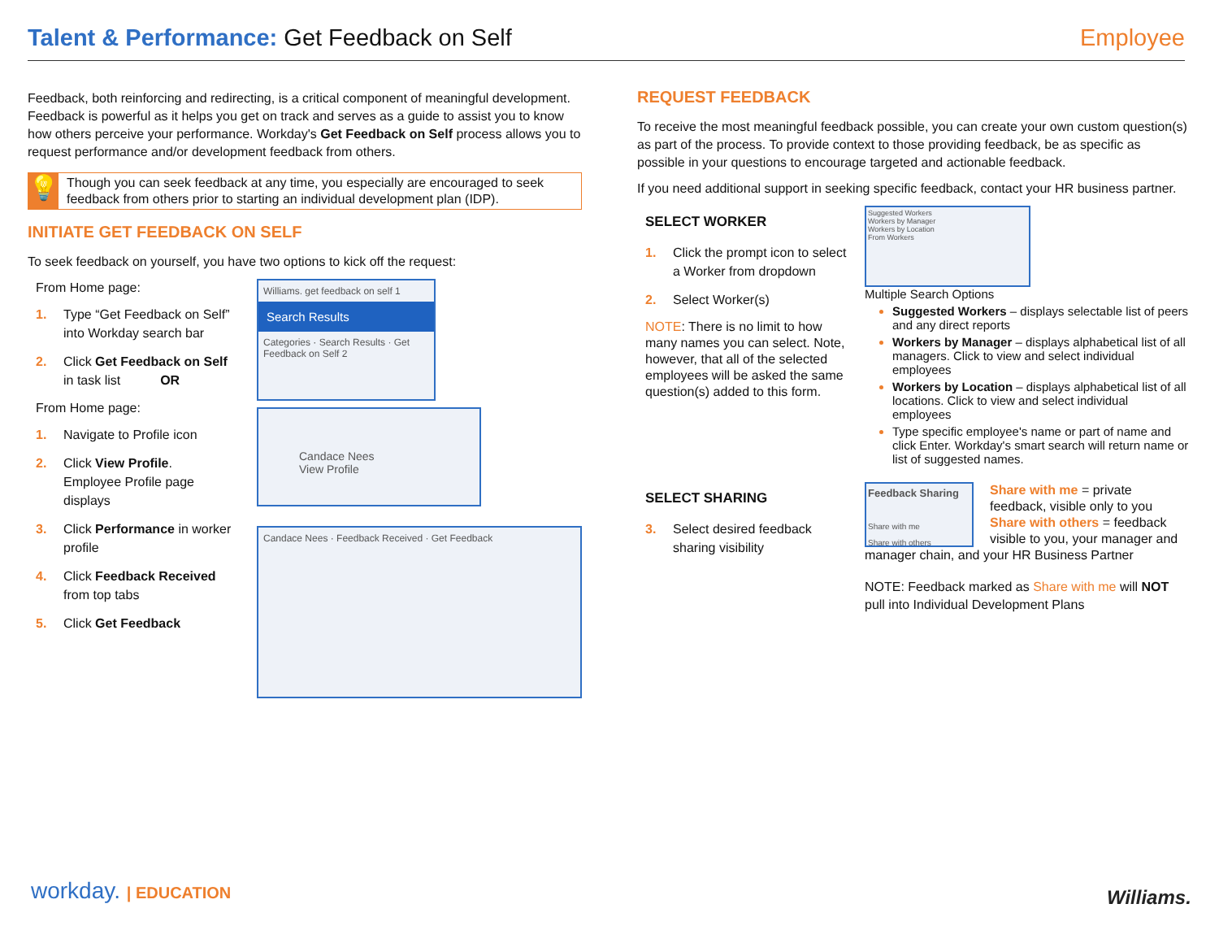Talent & Performance: Get Feedback on Self
Employee
Feedback, both reinforcing and redirecting, is a critical component of meaningful development. Feedback is powerful as it helps you get on track and serves as a guide to assist you to know how others perceive your performance. Workday's Get Feedback on Self process allows you to request performance and/or development feedback from others.
💡
Though you can seek feedback at any time, you especially are encouraged to seek feedback from others prior to starting an individual development plan (IDP).
INITIATE GET FEEDBACK ON SELF
To seek feedback on yourself, you have two options to kick off the request:
From Home page:
1. Type “Get Feedback on Self” into Workday search bar
2. Click Get Feedback on Self in task list OR
From Home page:
1. Navigate to Profile icon
2. Click View Profile. Employee Profile page displays
3. Click Performance in worker profile
4. Click Feedback Received from top tabs
5. Click Get Feedback
Williams. get feedback on self 1
Search Results
Categories · Search Results · Get Feedback on Self 2
Candace Nees
View Profile
Candace Nees · Feedback Received · Get Feedback
REQUEST FEEDBACK
To receive the most meaningful feedback possible, you can create your own custom question(s) as part of the process. To provide context to those providing feedback, be as specific as possible in your questions to encourage targeted and actionable feedback.
If you need additional support in seeking specific feedback, contact your HR business partner.
SELECT WORKER
1. Click the prompt icon to select a Worker from dropdown
2. Select Worker(s)
NOTE: There is no limit to how many names you can select. Note, however, that all of the selected employees will be asked the same question(s) added to this form.
Suggested Workers
Workers by Manager
Workers by Location
From Workers
Multiple Search Options
Suggested Workers – displays selectable list of peers and any direct reports
Workers by Manager – displays alphabetical list of all managers. Click to view and select individual employees
Workers by Location – displays alphabetical list of all locations. Click to view and select individual employees
Type specific employee's name or part of name and click Enter. Workday's smart search will return name or list of suggested names.
SELECT SHARING
3. Select desired feedback sharing visibility
Feedback Sharing
Share with me
Share with others
Share with me = private feedback, visible only to you Share with others = feedback visible to you, your manager and manager chain, and your HR Business Partner
NOTE: Feedback marked as Share with me will NOT pull into Individual Development Plans
workday. | EDUCATION Williams.